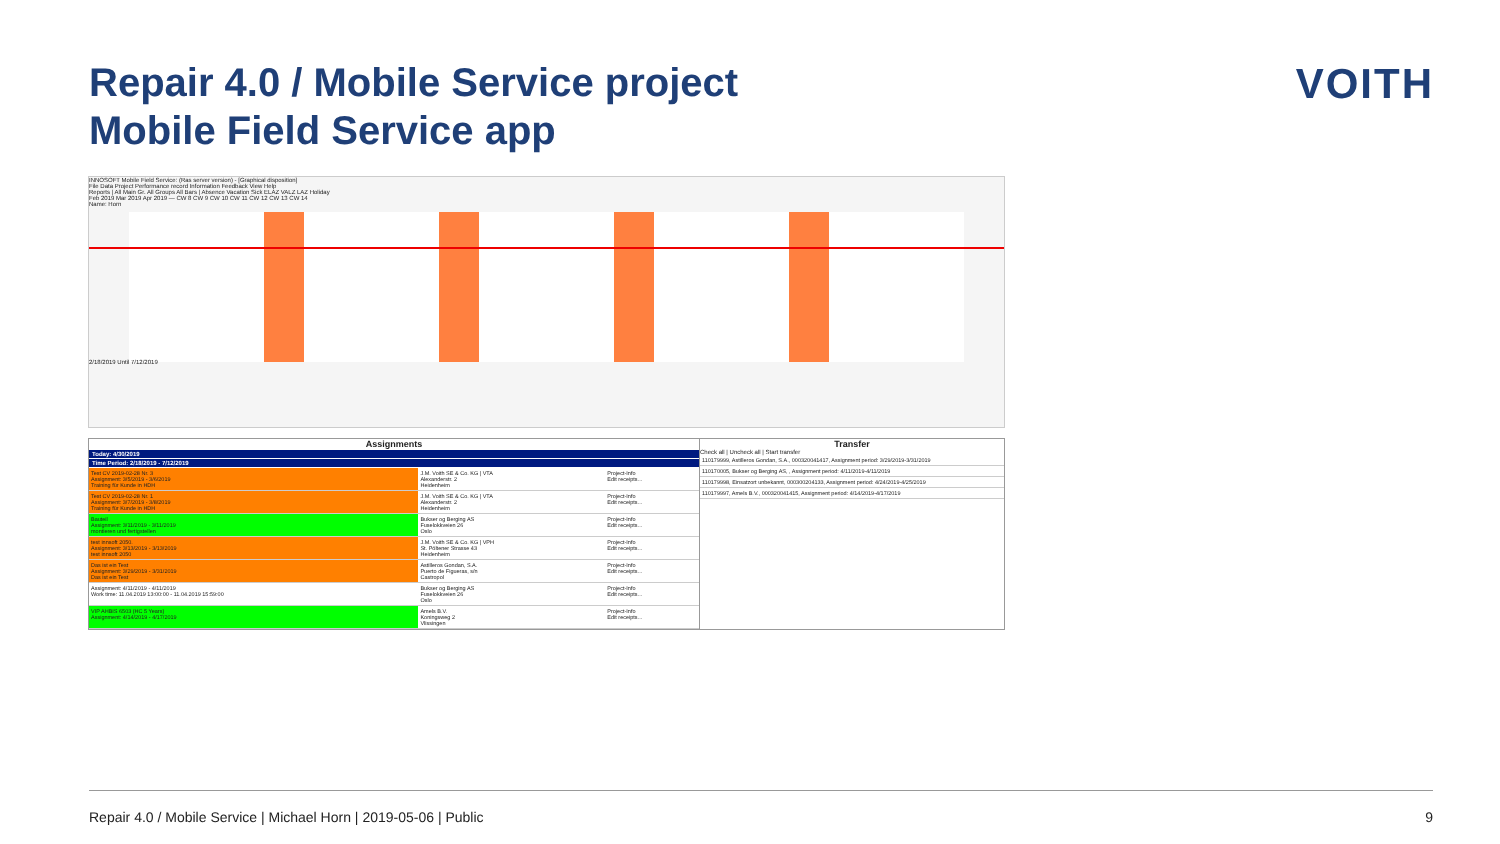Repair 4.0 / Mobile Service project
Mobile Field Service app
VOITH
INNOSOFT Mobile Field Service: (Ras server version) - [Graphical disposition]
File Data Project Performance record Information Feedback View Help
Reports | All Main Gr. All Groups All Bars | Absence Vacation Sick ELAZ VALZ LAZ Holiday
Feb 2019 Mar 2019 Apr 2019 — CW 8 CW 9 CW 10 CW 11 CW 12 CW 13 CW 14
Name: Horn
2/18/2019 Until 7/12/2019
Assignments
Today: 4/30/2019
Time Period: 2/18/2019 - 7/12/2019
| Test CV 2019-02-28 Nr. 3 Assignment: 3/5/2019 - 3/6/2019 Training für Kunde in HDH | J.M. Voith SE & Co. KG / VTA Alexanderstr. 2 Heidenheim | Project-Info Edit receipts... |
| Test CV 2019-02-28 Nr. 1 Assignment: 3/7/2019 - 3/8/2019 Training für Kunde in HDH | J.M. Voith SE & Co. KG / VTA Alexanderstr. 2 Heidenheim | Project-Info Edit receipts... |
| Bauteil Assignment: 3/11/2019 - 3/11/2019 montieren und fertigstellen | Bukser og Berging AS Fuselokkveien 26 Oslo | Project-Info Edit receipts... |
| test innsoft 2050. Assignment: 3/13/2019 - 3/13/2019 test innsoft 2050 | J.M. Voith SE & Co. KG / VPH St. Pöltener Strasse 43 Heidenheim | Project-Info Edit receipts... |
| Das ist ein Test Assignment: 3/29/2019 - 3/31/2019 Das ist ein Test | Astilleros Gondan, S.A. Puerto de Figueras, s/n Castropol | Project-Info Edit receipts... |
| Assignment: 4/11/2019 - 4/11/2019 Work time: 11.04.2019 13:00:00 - 11.04.2019 15:59:00 | Bukser og Berging AS Fuselokkveien 26 Oslo | Project-Info Edit receipts... |
| VIP AHBIS 6503 (HC 5 Years) Assignment: 4/14/2019 - 4/17/2019 | Amels B.V. Koningsweg 2 Vlissingen | Project-Info Edit receipts... |
Transfer
Check all | Uncheck all | Start transfer
| 110179999, Astilleros Gondan, S.A., 000320041417, Assignment period: 3/29/2019-3/31/2019 |
| 110170005, Bukser og Berging AS, , Assignment period: 4/11/2019-4/11/2019 |
| 110179998, Einsatzort unbekannt, 000300204133, Assignment period: 4/24/2019-4/25/2019 |
| 110179997, Amels B.V., 000320041415, Assignment period: 4/14/2019-4/17/2019 |
Repair 4.0 / Mobile Service | Michael Horn | 2019-05-06 | Public 9